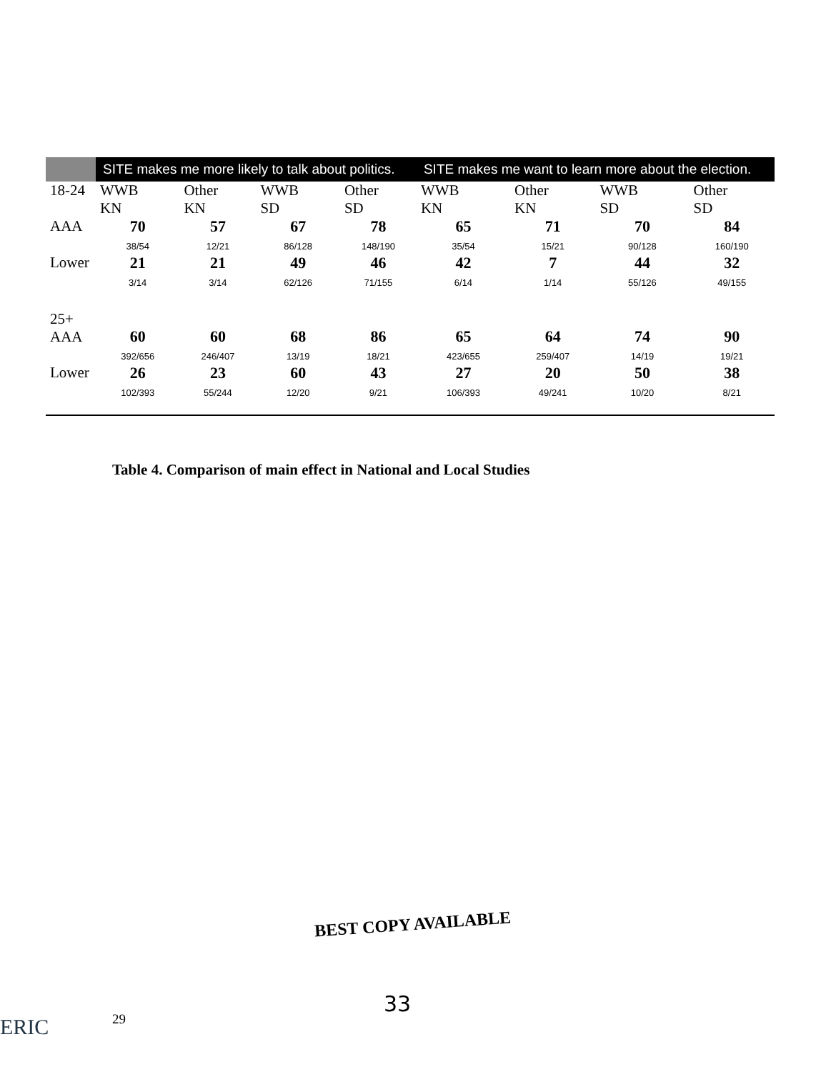| | SITE makes me more likely to talk about politics. | | | | SITE makes me want to learn more about the election. | | | |
| --- | --- | --- | --- | --- | --- | --- | --- | --- |
| 18-24 | WWB KN | Other KN | WWB SD | Other SD | WWB KN | Other KN | WWB SD | Other SD |
| AAA | 70 38/54 | 57 12/21 | 67 86/128 | 78 148/190 | 65 35/54 | 71 15/21 | 70 90/128 | 84 160/190 |
| Lower | 21 3/14 | 21 3/14 | 49 62/126 | 46 71/155 | 42 6/14 | 7 1/14 | 44 55/126 | 32 49/155 |
| 25+ AAA | 60 392/656 | 60 246/407 | 68 13/19 | 86 18/21 | 65 423/655 | 64 259/407 | 74 14/19 | 90 19/21 |
| Lower | 26 102/393 | 23 55/244 | 60 12/20 | 43 9/21 | 27 106/393 | 20 49/241 | 50 10/20 | 38 8/21 |
Table 4. Comparison of main effect in National and Local Studies
BEST COPY AVAILABLE
33
29
ERIC